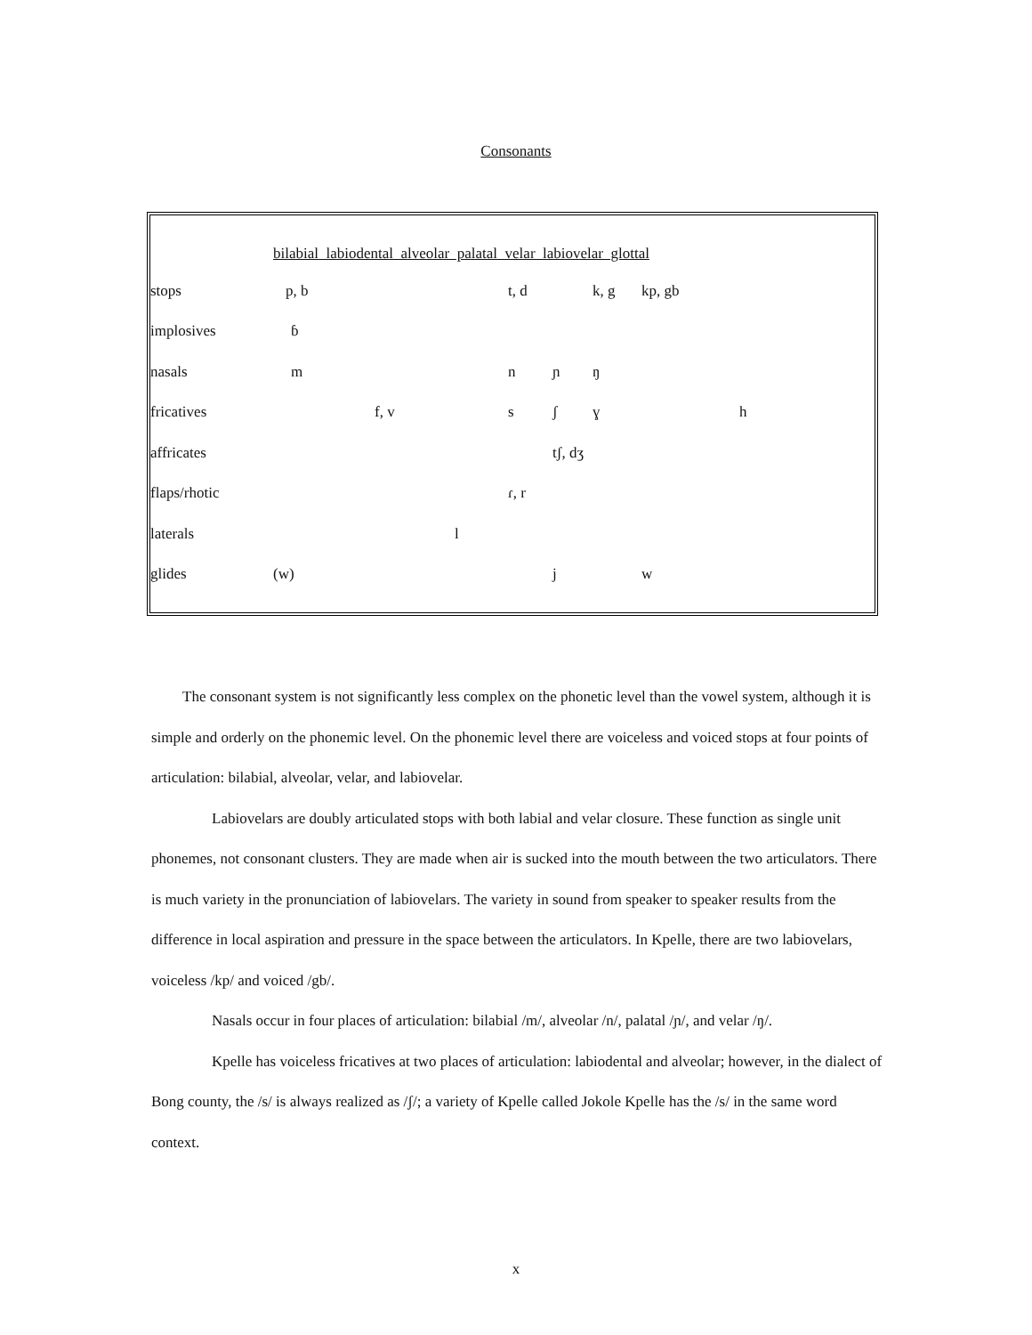Consonants
| | bilabial labiodental alveolar palatal velar labiovelar glottal | | | | | | | |
| --- | --- | --- | --- | --- | --- | --- | --- | --- |
| stops | p, b | | | t, d | | k, g | kp, gb | |
| implosives | ɓ | | | | | | | |
| nasals | m | | | n | ɲ | ŋ | | |
| fricatives | | f, v | | s | ʃ | ɣ | | h |
| affricates | | | | | tʃ, dʒ | | | |
| flaps/rhotic | | | | ɾ, r | | | | |
| laterals | | | l | | | | | |
| glides | (w) | | | | j | | w | |
The consonant system is not significantly less complex on the phonetic level than the vowel system, although it is simple and orderly on the phonemic level. On the phonemic level there are voiceless and voiced stops at four points of articulation: bilabial, alveolar, velar, and labiovelar.
Labiovelars are doubly articulated stops with both labial and velar closure. These function as single unit phonemes, not consonant clusters. They are made when air is sucked into the mouth between the two articulators. There is much variety in the pronunciation of labiovelars. The variety in sound from speaker to speaker results from the difference in local aspiration and pressure in the space between the articulators. In Kpelle, there are two labiovelars, voiceless /kp/ and voiced /gb/.
Nasals occur in four places of articulation: bilabial /m/, alveolar /n/, palatal /ɲ/, and velar /ŋ/.
Kpelle has voiceless fricatives at two places of articulation: labiodental and alveolar; however, in the dialect of Bong county, the /s/ is always realized as /ʃ/; a variety of Kpelle called Jokole Kpelle has the /s/ in the same word context.
x